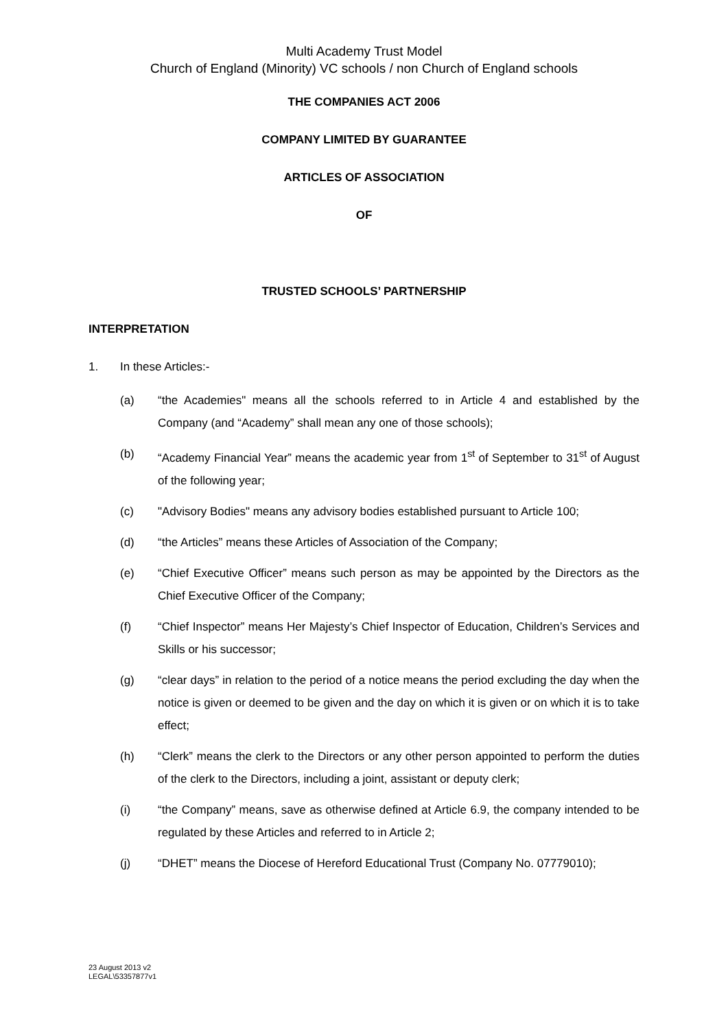Multi Academy Trust Model
Church of England (Minority) VC schools / non Church of England schools
THE COMPANIES ACT 2006
COMPANY LIMITED BY GUARANTEE
ARTICLES OF ASSOCIATION
OF
TRUSTED SCHOOLS’ PARTNERSHIP
INTERPRETATION
1. In these Articles:-
(a) “the Academies" means all the schools referred to in Article 4 and established by the Company (and “Academy” shall mean any one of those schools);
(b) “Academy Financial Year” means the academic year from 1<sup>st</sup> of September to 31<sup>st</sup> of August of the following year;
(c) "Advisory Bodies" means any advisory bodies established pursuant to Article 100;
(d) “the Articles” means these Articles of Association of the Company;
(e) “Chief Executive Officer” means such person as may be appointed by the Directors as the Chief Executive Officer of the Company;
(f) “Chief Inspector” means Her Majesty’s Chief Inspector of Education, Children’s Services and Skills or his successor;
(g) “clear days” in relation to the period of a notice means the period excluding the day when the notice is given or deemed to be given and the day on which it is given or on which it is to take effect;
(h) “Clerk” means the clerk to the Directors or any other person appointed to perform the duties of the clerk to the Directors, including a joint, assistant or deputy clerk;
(i) “the Company” means, save as otherwise defined at Article 6.9, the company intended to be regulated by these Articles and referred to in Article 2;
(j) “DHET” means the Diocese of Hereford Educational Trust (Company No. 07779010);
23 August 2013 v2
LEGAL\53357877v1